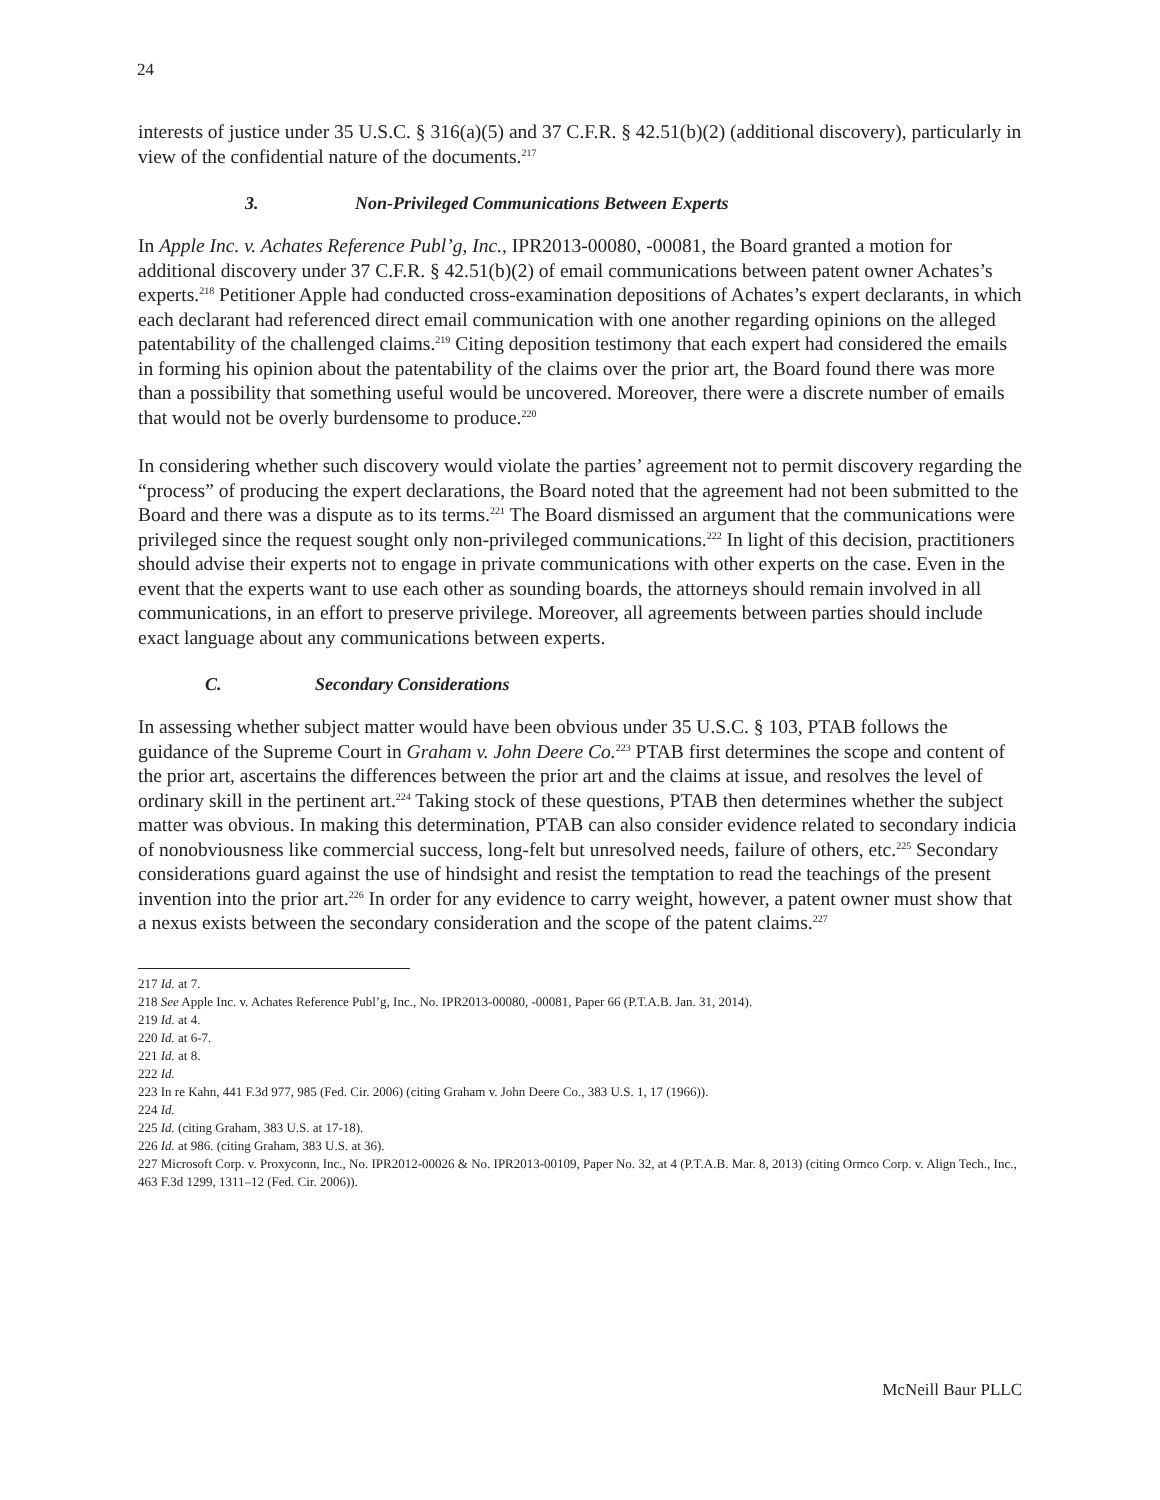24
interests of justice under 35 U.S.C. § 316(a)(5) and 37 C.F.R. § 42.51(b)(2) (additional discovery), particularly in view of the confidential nature of the documents.<sup>217</sup>
3. Non-Privileged Communications Between Experts
In Apple Inc. v. Achates Reference Publ’g, Inc., IPR2013-00080, -00081, the Board granted a motion for additional discovery under 37 C.F.R. § 42.51(b)(2) of email communications between patent owner Achates’s experts.<sup>218</sup> Petitioner Apple had conducted cross-examination depositions of Achates’s expert declarants, in which each declarant had referenced direct email communication with one another regarding opinions on the alleged patentability of the challenged claims.<sup>219</sup> Citing deposition testimony that each expert had considered the emails in forming his opinion about the patentability of the claims over the prior art, the Board found there was more than a possibility that something useful would be uncovered. Moreover, there were a discrete number of emails that would not be overly burdensome to produce.<sup>220</sup>
In considering whether such discovery would violate the parties’ agreement not to permit discovery regarding the “process” of producing the expert declarations, the Board noted that the agreement had not been submitted to the Board and there was a dispute as to its terms.<sup>221</sup> The Board dismissed an argument that the communications were privileged since the request sought only non-privileged communications.<sup>222</sup> In light of this decision, practitioners should advise their experts not to engage in private communications with other experts on the case. Even in the event that the experts want to use each other as sounding boards, the attorneys should remain involved in all communications, in an effort to preserve privilege. Moreover, all agreements between parties should include exact language about any communications between experts.
C. Secondary Considerations
In assessing whether subject matter would have been obvious under 35 U.S.C. § 103, PTAB follows the guidance of the Supreme Court in Graham v. John Deere Co.<sup>223</sup> PTAB first determines the scope and content of the prior art, ascertains the differences between the prior art and the claims at issue, and resolves the level of ordinary skill in the pertinent art.<sup>224</sup> Taking stock of these questions, PTAB then determines whether the subject matter was obvious. In making this determination, PTAB can also consider evidence related to secondary indicia of nonobviousness like commercial success, long-felt but unresolved needs, failure of others, etc.<sup>225</sup> Secondary considerations guard against the use of hindsight and resist the temptation to read the teachings of the present invention into the prior art.<sup>226</sup> In order for any evidence to carry weight, however, a patent owner must show that a nexus exists between the secondary consideration and the scope of the patent claims.<sup>227</sup>
217 Id. at 7.
218 See Apple Inc. v. Achates Reference Publ’g, Inc., No. IPR2013-00080, -00081, Paper 66 (P.T.A.B. Jan. 31, 2014).
219 Id. at 4.
220 Id. at 6-7.
221 Id. at 8.
222 Id.
223 In re Kahn, 441 F.3d 977, 985 (Fed. Cir. 2006) (citing Graham v. John Deere Co., 383 U.S. 1, 17 (1966)).
224 Id.
225 Id. (citing Graham, 383 U.S. at 17-18).
226 Id. at 986. (citing Graham, 383 U.S. at 36).
227 Microsoft Corp. v. Proxyconn, Inc., No. IPR2012-00026 & No. IPR2013-00109, Paper No. 32, at 4 (P.T.A.B. Mar. 8, 2013) (citing Ormco Corp. v. Align Tech., Inc., 463 F.3d 1299, 1311–12 (Fed. Cir. 2006)).
McNeill Baur PLLC